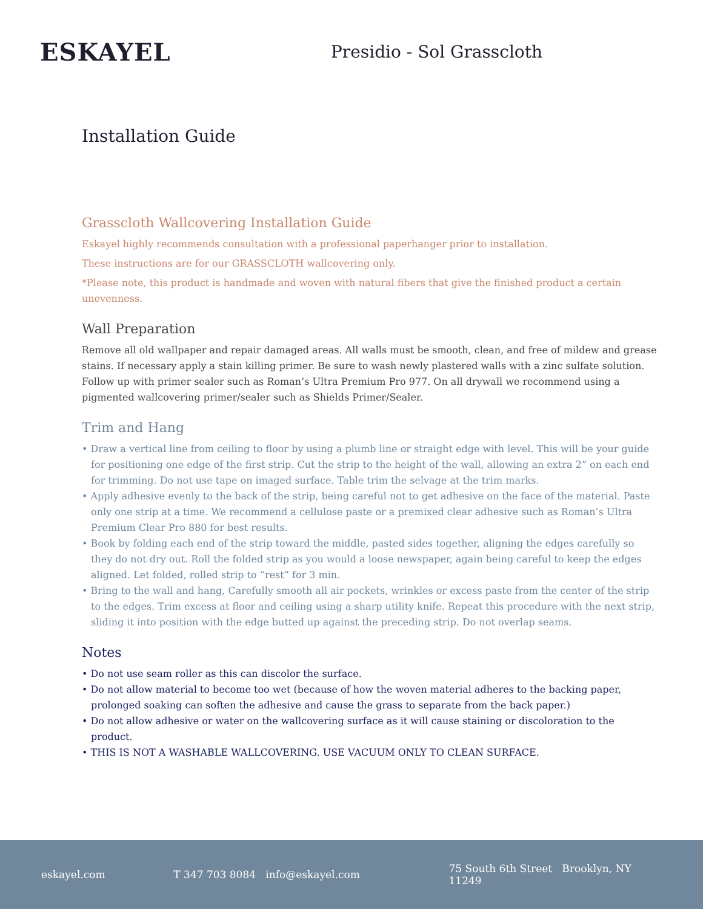ESKAYEL
Presidio - Sol Grasscloth
Installation Guide
Grasscloth Wallcovering Installation Guide
Eskayel highly recommends consultation with a professional paperhanger prior to installation.
These instructions are for our GRASSCLOTH wallcovering only.
*Please note, this product is handmade and woven with natural fibers that give the finished product a certain unevenness.
Wall Preparation
Remove all old wallpaper and repair damaged areas. All walls must be smooth, clean, and free of mildew and grease stains. If necessary apply a stain killing primer. Be sure to wash newly plastered walls with a zinc sulfate solution. Follow up with primer sealer such as Roman’s Ultra Premium Pro 977. On all drywall we recommend using a pigmented wallcovering primer/sealer such as Shields Primer/Sealer.
Trim and Hang
• Draw a vertical line from ceiling to floor by using a plumb line or straight edge with level. This will be your guide for positioning one edge of the first strip. Cut the strip to the height of the wall, allowing an extra 2” on each end for trimming. Do not use tape on imaged surface. Table trim the selvage at the trim marks.
• Apply adhesive evenly to the back of the strip, being careful not to get adhesive on the face of the material. Paste only one strip at a time. We recommend a cellulose paste or a premixed clear adhesive such as Roman’s Ultra Premium Clear Pro 880 for best results.
• Book by folding each end of the strip toward the middle, pasted sides together, aligning the edges carefully so they do not dry out. Roll the folded strip as you would a loose newspaper, again being careful to keep the edges aligned. Let folded, rolled strip to “rest” for 3 min.
• Bring to the wall and hang, Carefully smooth all air pockets, wrinkles or excess paste from the center of the strip to the edges. Trim excess at floor and ceiling using a sharp utility knife. Repeat this procedure with the next strip, sliding it into position with the edge butted up against the preceding strip. Do not overlap seams.
Notes
• Do not use seam roller as this can discolor the surface.
• Do not allow material to become too wet (because of how the woven material adheres to the backing paper, prolonged soaking can soften the adhesive and cause the grass to separate from the back paper.)
• Do not allow adhesive or water on the wallcovering surface as it will cause staining or discoloration to the product.
• THIS IS NOT A WASHABLE WALLCOVERING. USE VACUUM ONLY TO CLEAN SURFACE.
eskayel.com T 347 703 8084 info@eskayel.com 75 South 6th Street Brooklyn, NY 11249